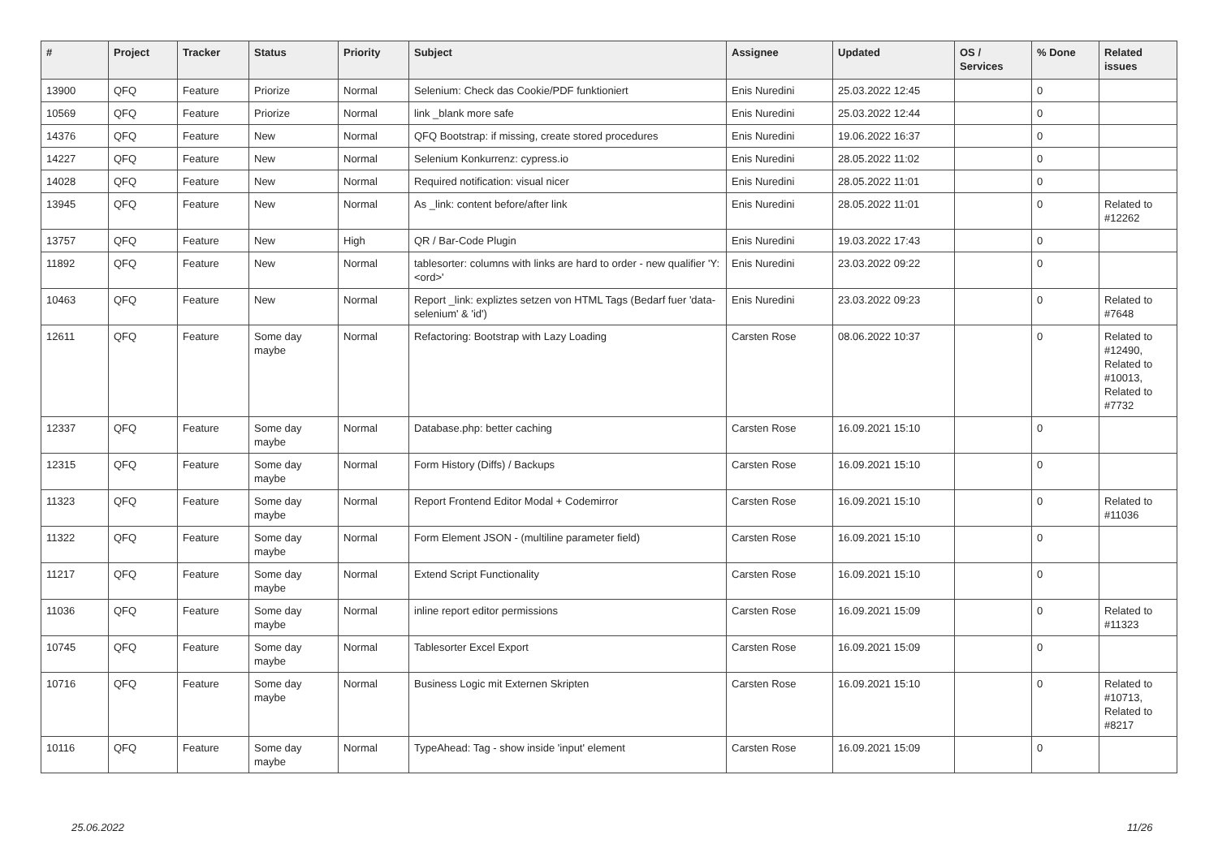| # | Project | Tracker | Status | Priority | Subject | Assignee | Updated | OS / Services | % Done | Related issues |
| --- | --- | --- | --- | --- | --- | --- | --- | --- | --- | --- |
| 13900 | QFQ | Feature | Priorize | Normal | Selenium: Check das Cookie/PDF funktioniert | Enis Nuredini | 25.03.2022 12:45 | | 0 | |
| 10569 | QFQ | Feature | Priorize | Normal | link _blank more safe | Enis Nuredini | 25.03.2022 12:44 | | 0 | |
| 14376 | QFQ | Feature | New | Normal | QFQ Bootstrap: if missing, create stored procedures | Enis Nuredini | 19.06.2022 16:37 | | 0 | |
| 14227 | QFQ | Feature | New | Normal | Selenium Konkurrenz: cypress.io | Enis Nuredini | 28.05.2022 11:02 | | 0 | |
| 14028 | QFQ | Feature | New | Normal | Required notification: visual nicer | Enis Nuredini | 28.05.2022 11:01 | | 0 | |
| 13945 | QFQ | Feature | New | Normal | As _link: content before/after link | Enis Nuredini | 28.05.2022 11:01 | | 0 | Related to #12262 |
| 13757 | QFQ | Feature | New | High | QR / Bar-Code Plugin | Enis Nuredini | 19.03.2022 17:43 | | 0 | |
| 11892 | QFQ | Feature | New | Normal | tablesorter: columns with links are hard to order - new qualifier 'Y:<ord>' | Enis Nuredini | 23.03.2022 09:22 | | 0 | |
| 10463 | QFQ | Feature | New | Normal | Report _link: expliztes setzen von HTML Tags (Bedarf fuer 'data-selenium' & 'id') | Enis Nuredini | 23.03.2022 09:23 | | 0 | Related to #7648 |
| 12611 | QFQ | Feature | Some day maybe | Normal | Refactoring: Bootstrap with Lazy Loading | Carsten Rose | 08.06.2022 10:37 | | 0 | Related to #12490, Related to #10013, Related to #7732 |
| 12337 | QFQ | Feature | Some day maybe | Normal | Database.php: better caching | Carsten Rose | 16.09.2021 15:10 | | 0 | |
| 12315 | QFQ | Feature | Some day maybe | Normal | Form History (Diffs) / Backups | Carsten Rose | 16.09.2021 15:10 | | 0 | |
| 11323 | QFQ | Feature | Some day maybe | Normal | Report Frontend Editor Modal + Codemirror | Carsten Rose | 16.09.2021 15:10 | | 0 | Related to #11036 |
| 11322 | QFQ | Feature | Some day maybe | Normal | Form Element JSON - (multiline parameter field) | Carsten Rose | 16.09.2021 15:10 | | 0 | |
| 11217 | QFQ | Feature | Some day maybe | Normal | Extend Script Functionality | Carsten Rose | 16.09.2021 15:10 | | 0 | |
| 11036 | QFQ | Feature | Some day maybe | Normal | inline report editor permissions | Carsten Rose | 16.09.2021 15:09 | | 0 | Related to #11323 |
| 10745 | QFQ | Feature | Some day maybe | Normal | Tablesorter Excel Export | Carsten Rose | 16.09.2021 15:09 | | 0 | |
| 10716 | QFQ | Feature | Some day maybe | Normal | Business Logic mit Externen Skripten | Carsten Rose | 16.09.2021 15:10 | | 0 | Related to #10713, Related to #8217 |
| 10116 | QFQ | Feature | Some day maybe | Normal | TypeAhead: Tag - show inside 'input' element | Carsten Rose | 16.09.2021 15:09 | | 0 | |
25.06.2022 11/26